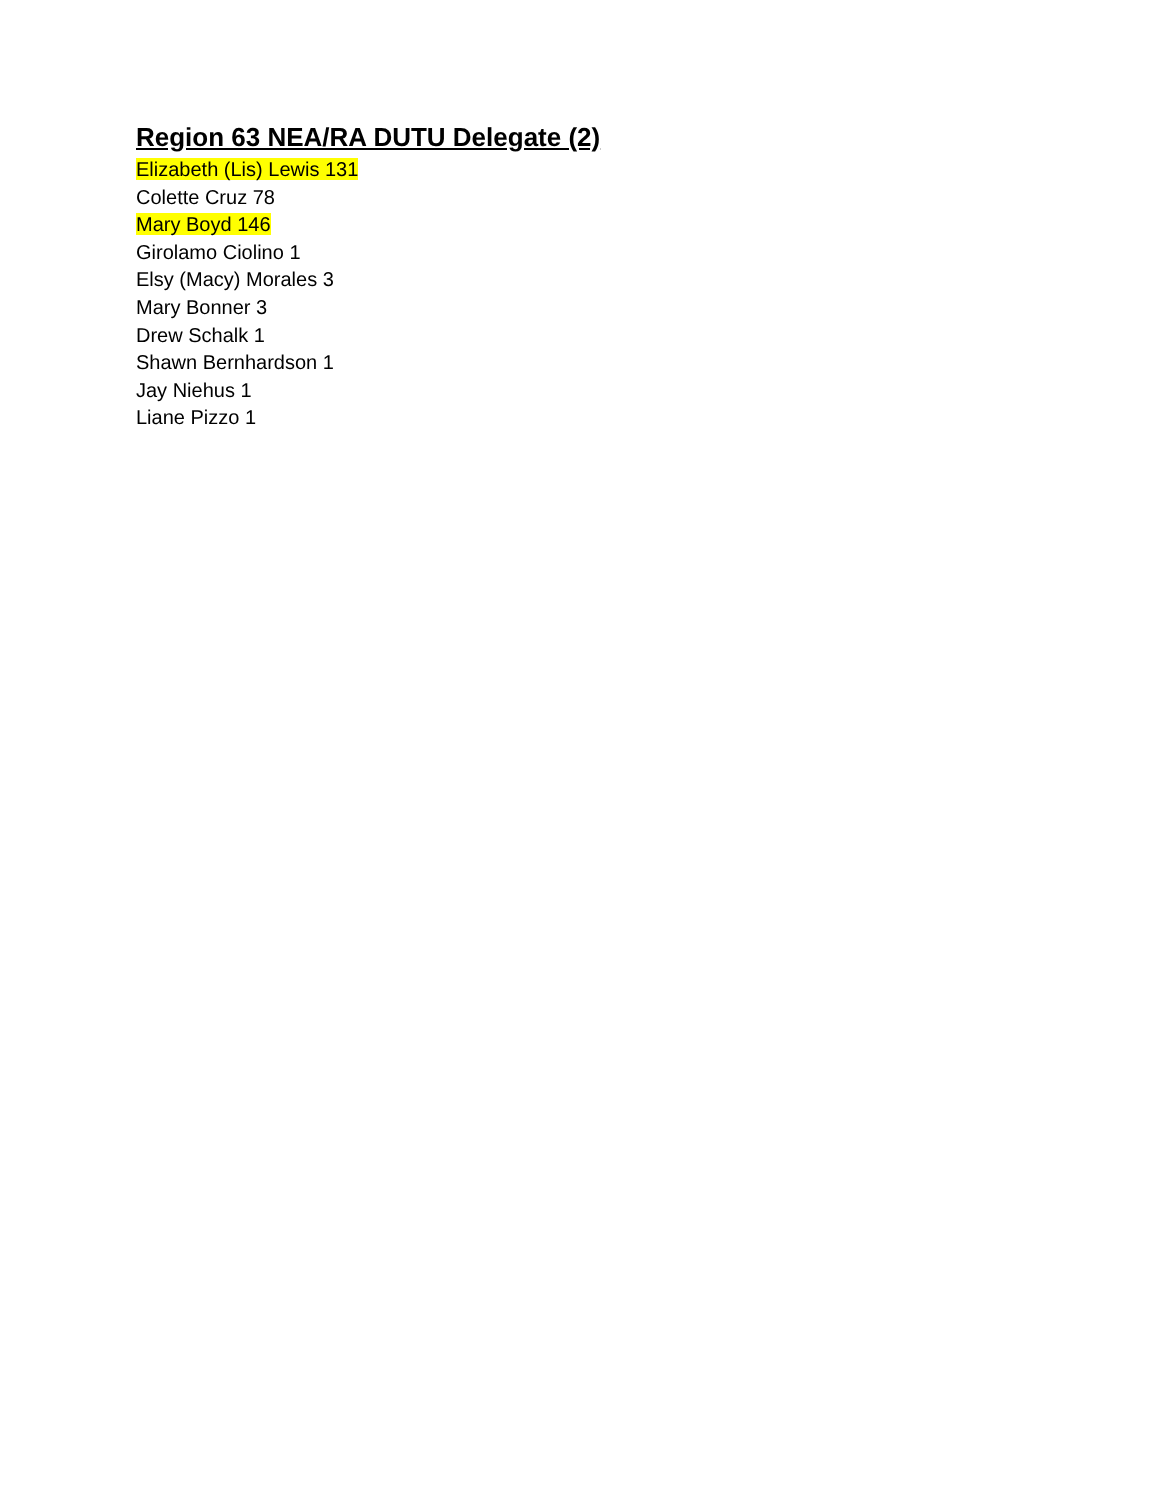Region 63 NEA/RA DUTU Delegate (2)
Elizabeth (Lis) Lewis 131
Colette Cruz 78
Mary Boyd 146
Girolamo Ciolino 1
Elsy (Macy) Morales 3
Mary Bonner 3
Drew Schalk 1
Shawn Bernhardson 1
Jay Niehus 1
Liane Pizzo 1